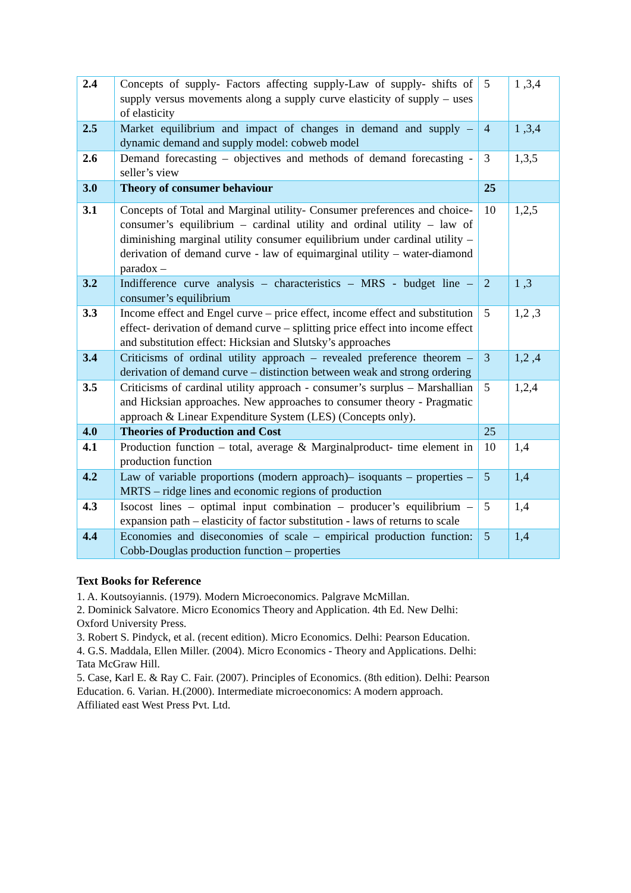| 2.4 | Concepts of supply- Factors affecting supply-Law of supply- shifts of supply versus movements along a supply curve elasticity of supply – uses of elasticity | 5 | 1 ,3,4 |
| 2.5 | Market equilibrium and impact of changes in demand and supply – dynamic demand and supply model: cobweb model | 4 | 1 ,3,4 |
| 2.6 | Demand forecasting – objectives and methods of demand forecasting - seller’s view | 3 | 1,3,5 |
| 3.0 | Theory of consumer behaviour | 25 | |
| 3.1 | Concepts of Total and Marginal utility- Consumer preferences and choice-consumer’s equilibrium – cardinal utility and ordinal utility – law of diminishing marginal utility consumer equilibrium under cardinal utility – derivation of demand curve - law of equimarginal utility – water-diamond paradox – | 10 | 1,2,5 |
| 3.2 | Indifference curve analysis – characteristics – MRS - budget line – consumer’s equilibrium | 2 | 1 ,3 |
| 3.3 | Income effect and Engel curve – price effect, income effect and substitution effect- derivation of demand curve – splitting price effect into income effect and substitution effect: Hicksian and Slutsky’s approaches | 5 | 1,2 ,3 |
| 3.4 | Criticisms of ordinal utility approach – revealed preference theorem – derivation of demand curve – distinction between weak and strong ordering | 3 | 1,2 ,4 |
| 3.5 | Criticisms of cardinal utility approach - consumer’s surplus – Marshallian and Hicksian approaches. New approaches to consumer theory - Pragmatic approach & Linear Expenditure System (LES) (Concepts only). | 5 | 1,2,4 |
| 4.0 | Theories of Production and Cost | 25 | |
| 4.1 | Production function – total, average & Marginalproduct- time element in production function | 10 | 1,4 |
| 4.2 | Law of variable proportions (modern approach)– isoquants – properties – MRTS – ridge lines and economic regions of production | 5 | 1,4 |
| 4.3 | Isocost lines – optimal input combination – producer’s equilibrium – expansion path – elasticity of factor substitution - laws of returns to scale | 5 | 1,4 |
| 4.4 | Economies and diseconomies of scale – empirical production function: Cobb-Douglas production function – properties | 5 | 1,4 |
Text Books for Reference
1. A. Koutsoyiannis. (1979). Modern Microeconomics. Palgrave McMillan.
2. Dominick Salvatore. Micro Economics Theory and Application. 4th Ed. New Delhi:
Oxford University Press.
3. Robert S. Pindyck, et al. (recent edition). Micro Economics. Delhi: Pearson Education.
4. G.S. Maddala, Ellen Miller. (2004). Micro Economics - Theory and Applications. Delhi:
Tata McGraw Hill.
5. Case, Karl E. & Ray C. Fair. (2007). Principles of Economics. (8th edition). Delhi: Pearson
Education. 6. Varian. H.(2000). Intermediate microeconomics: A modern approach.
Affiliated east West Press Pvt. Ltd.